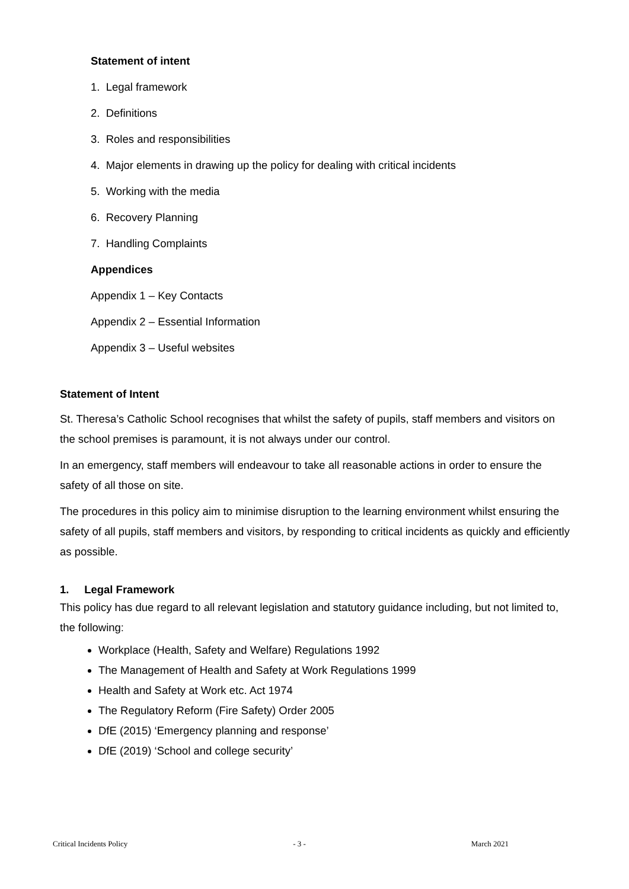Statement of intent
1. Legal framework
2. Definitions
3. Roles and responsibilities
4. Major elements in drawing up the policy for dealing with critical incidents
5. Working with the media
6. Recovery Planning
7. Handling Complaints
Appendices
Appendix 1 – Key Contacts
Appendix 2 – Essential Information
Appendix 3 – Useful websites
Statement of Intent
St. Theresa’s Catholic School recognises that whilst the safety of pupils, staff members and visitors on the school premises is paramount, it is not always under our control.
In an emergency, staff members will endeavour to take all reasonable actions in order to ensure the safety of all those on site.
The procedures in this policy aim to minimise disruption to the learning environment whilst ensuring the safety of all pupils, staff members and visitors, by responding to critical incidents as quickly and efficiently as possible.
1. Legal Framework
This policy has due regard to all relevant legislation and statutory guidance including, but not limited to, the following:
Workplace (Health, Safety and Welfare) Regulations 1992
The Management of Health and Safety at Work Regulations 1999
Health and Safety at Work etc. Act 1974
The Regulatory Reform (Fire Safety) Order 2005
DfE (2015) ‘Emergency planning and response’
DfE (2019) ‘School and college security’
Critical Incidents Policy - 3 - March 2021